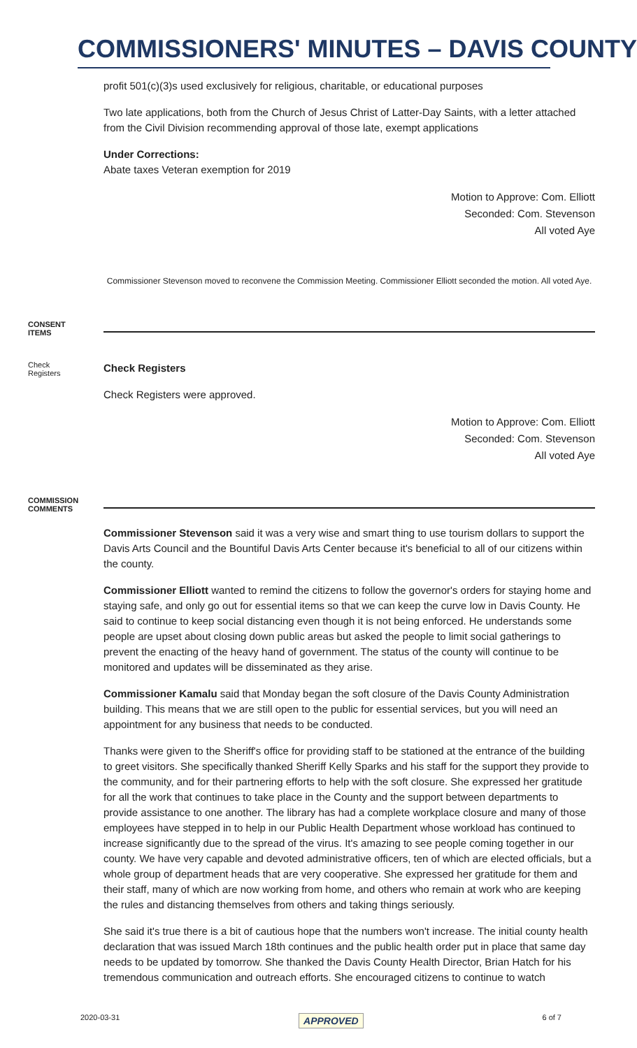COMMISSIONERS' MINUTES – DAVIS COUNTY
profit 501(c)(3)s used exclusively for religious, charitable, or educational purposes
Two late applications, both from the Church of Jesus Christ of Latter-Day Saints, with a letter attached from the Civil Division recommending approval of those late, exempt applications
Under Corrections:
Abate taxes Veteran exemption for 2019
Motion to Approve: Com. Elliott
Seconded: Com. Stevenson
All voted Aye
Commissioner Stevenson moved to reconvene the Commission Meeting. Commissioner Elliott seconded the motion. All voted Aye.
CONSENT
ITEMS
Check
Registers
Check Registers
Check Registers were approved.
Motion to Approve: Com. Elliott
Seconded: Com. Stevenson
All voted Aye
COMMISSION
COMMENTS
Commissioner Stevenson said it was a very wise and smart thing to use tourism dollars to support the Davis Arts Council and the Bountiful Davis Arts Center because it's beneficial to all of our citizens within the county.
Commissioner Elliott wanted to remind the citizens to follow the governor's orders for staying home and staying safe, and only go out for essential items so that we can keep the curve low in Davis County. He said to continue to keep social distancing even though it is not being enforced. He understands some people are upset about closing down public areas but asked the people to limit social gatherings to prevent the enacting of the heavy hand of government. The status of the county will continue to be monitored and updates will be disseminated as they arise.
Commissioner Kamalu said that Monday began the soft closure of the Davis County Administration building. This means that we are still open to the public for essential services, but you will need an appointment for any business that needs to be conducted.
Thanks were given to the Sheriff's office for providing staff to be stationed at the entrance of the building to greet visitors. She specifically thanked Sheriff Kelly Sparks and his staff for the support they provide to the community, and for their partnering efforts to help with the soft closure. She expressed her gratitude for all the work that continues to take place in the County and the support between departments to provide assistance to one another. The library has had a complete workplace closure and many of those employees have stepped in to help in our Public Health Department whose workload has continued to increase significantly due to the spread of the virus. It's amazing to see people coming together in our county. We have very capable and devoted administrative officers, ten of which are elected officials, but a whole group of department heads that are very cooperative. She expressed her gratitude for them and their staff, many of which are now working from home, and others who remain at work who are keeping the rules and distancing themselves from others and taking things seriously.
She said it's true there is a bit of cautious hope that the numbers won't increase. The initial county health declaration that was issued March 18th continues and the public health order put in place that same day needs to be updated by tomorrow. She thanked the Davis County Health Director, Brian Hatch for his tremendous communication and outreach efforts. She encouraged citizens to continue to watch
2020-03-31 APPROVED 6 of 7